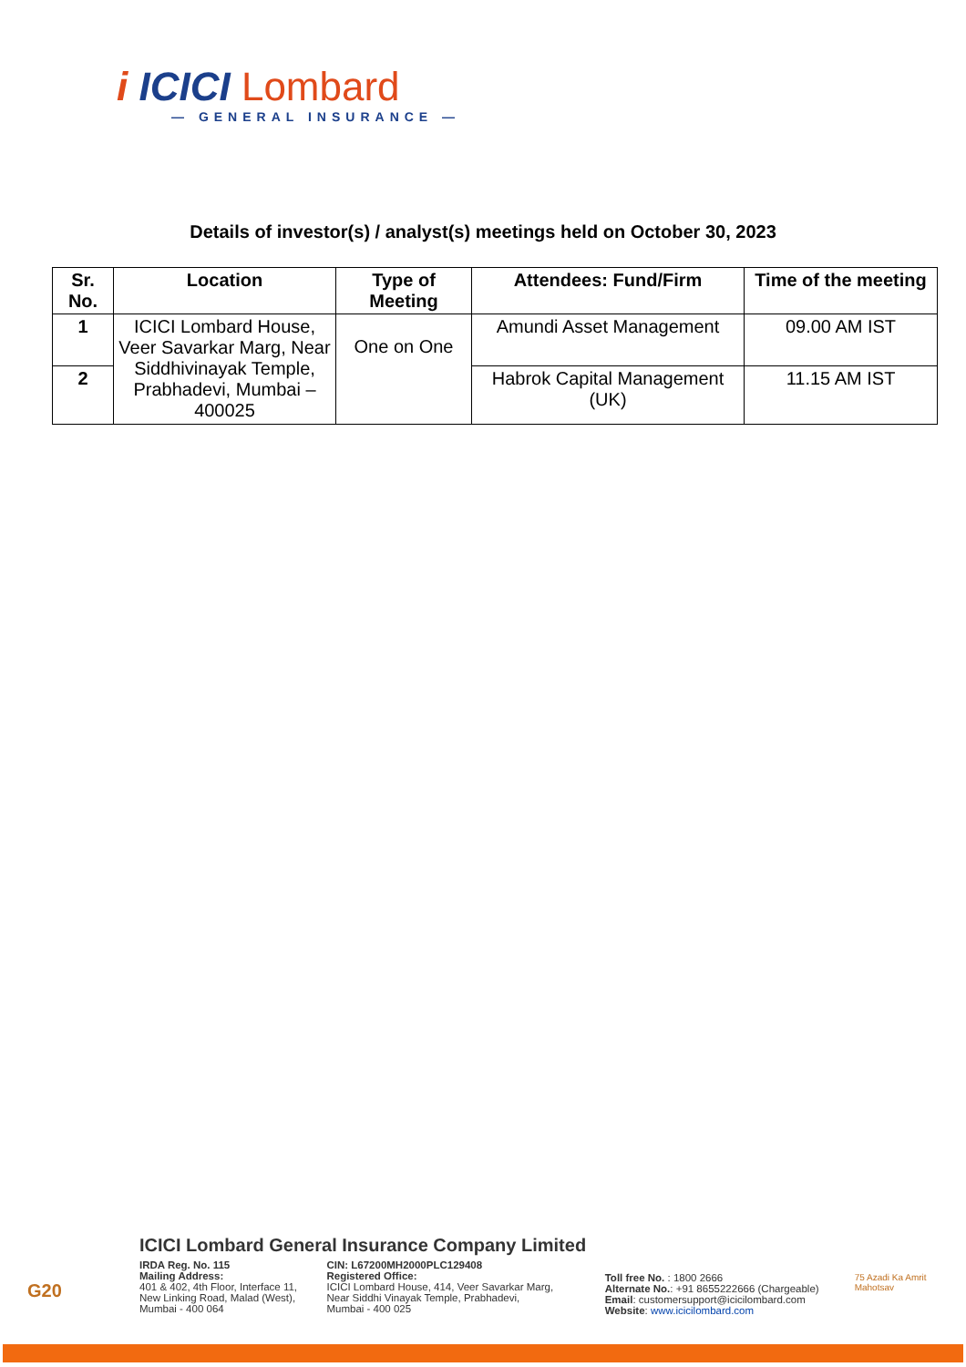i ICICI Lombard
— GENERAL INSURANCE —
Details of investor(s) / analyst(s) meetings held on October 30, 2023
| Sr. No. | Location | Type of Meeting | Attendees: Fund/Firm | Time of the meeting |
| --- | --- | --- | --- | --- |
| 1 | ICICI Lombard House, Veer Savarkar Marg, Near Siddhivinayak Temple, Prabhadevi, Mumbai – 400025 | One on One | Amundi Asset Management | 09.00 AM IST |
| 2 | | | Habrok Capital Management (UK) | 11.15 AM IST |
ICICI Lombard General Insurance Company Limited
G20
IRDA Reg. No. 115
Mailing Address:
401 & 402, 4th Floor, Interface 11,
New Linking Road, Malad (West),
Mumbai - 400 064
CIN: L67200MH2000PLC129408
Registered Office:
ICICI Lombard House, 414, Veer Savarkar Marg,
Near Siddhi Vinayak Temple, Prabhadevi,
Mumbai - 400 025
Toll free No. : 1800 2666
Alternate No.: +91 8655222666 (Chargeable)
Email: customersupport@icicilombard.com
Website: www.icicilombard.com
75 Azadi Ka Amrit Mahotsav